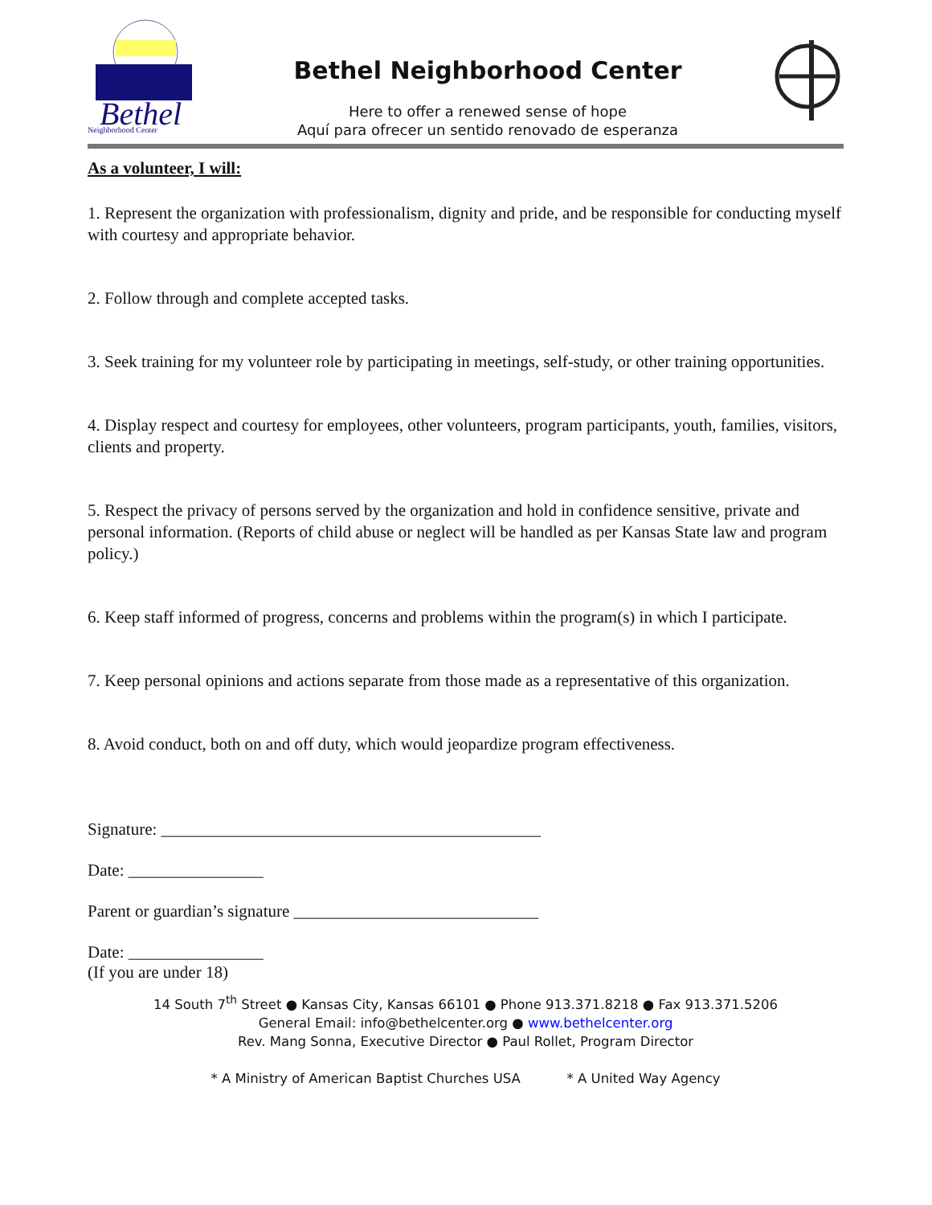Bethel
Neighborhood Center
Bethel Neighborhood Center
Here to offer a renewed sense of hope
Aquí para ofrecer un sentido renovado de esperanza
As a volunteer, I will:
1. Represent the organization with professionalism, dignity and pride, and be responsible for conducting myself with courtesy and appropriate behavior.
2. Follow through and complete accepted tasks.
3. Seek training for my volunteer role by participating in meetings, self-study, or other training opportunities.
4. Display respect and courtesy for employees, other volunteers, program participants, youth, families, visitors, clients and property.
5. Respect the privacy of persons served by the organization and hold in confidence sensitive, private and personal information. (Reports of child abuse or neglect will be handled as per Kansas State law and program policy.)
6. Keep staff informed of progress, concerns and problems within the program(s) in which I participate.
7. Keep personal opinions and actions separate from those made as a representative of this organization.
8. Avoid conduct, both on and off duty, which would jeopardize program effectiveness.
Signature: _____________________________________________
Date: ________________
Parent or guardian’s signature _____________________________
Date: ________________
(If you are under 18)
14 South 7<sup>th</sup> Street ● Kansas City, Kansas 66101 ● Phone 913.371.8218 ● Fax 913.371.5206
General Email: info@bethelcenter.org ● www.bethelcenter.org
Rev. Mang Sonna, Executive Director ● Paul Rollet, Program Director
* A Ministry of American Baptist Churches USA * A United Way Agency